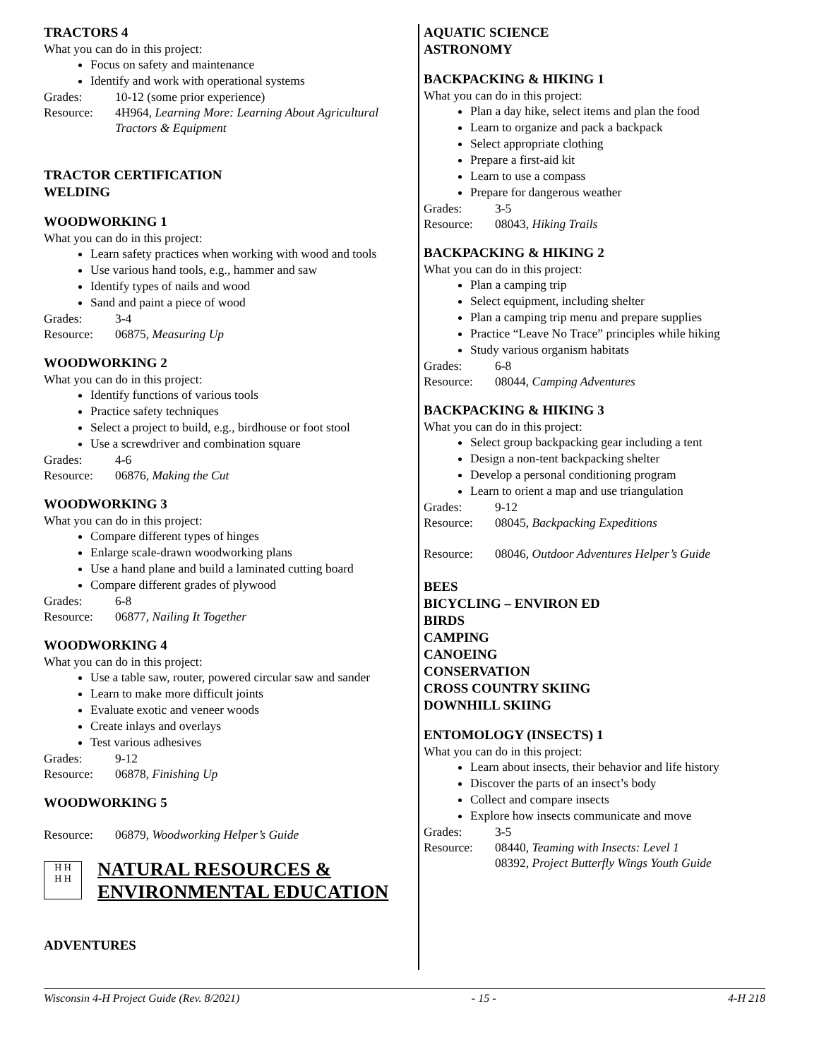TRACTORS 4
What you can do in this project:
Focus on safety and maintenance
Identify and work with operational systems
Grades: 10-12 (some prior experience)
Resource: 4H964, Learning More: Learning About Agricultural Tractors & Equipment
TRACTOR CERTIFICATION
WELDING
WOODWORKING 1
What you can do in this project:
Learn safety practices when working with wood and tools
Use various hand tools, e.g., hammer and saw
Identify types of nails and wood
Sand and paint a piece of wood
Grades: 3-4
Resource: 06875, Measuring Up
WOODWORKING 2
What you can do in this project:
Identify functions of various tools
Practice safety techniques
Select a project to build, e.g., birdhouse or foot stool
Use a screwdriver and combination square
Grades: 4-6
Resource: 06876, Making the Cut
WOODWORKING 3
What you can do in this project:
Compare different types of hinges
Enlarge scale-drawn woodworking plans
Use a hand plane and build a laminated cutting board
Compare different grades of plywood
Grades: 6-8
Resource: 06877, Nailing It Together
WOODWORKING 4
What you can do in this project:
Use a table saw, router, powered circular saw and sander
Learn to make more difficult joints
Evaluate exotic and veneer woods
Create inlays and overlays
Test various adhesives
Grades: 9-12
Resource: 06878, Finishing Up
WOODWORKING 5
Resource: 06879, Woodworking Helper’s Guide
H H
H H
NATURAL RESOURCES &
ENVIRONMENTAL EDUCATION
ADVENTURES
AQUATIC SCIENCE
ASTRONOMY
BACKPACKING & HIKING 1
What you can do in this project:
Plan a day hike, select items and plan the food
Learn to organize and pack a backpack
Select appropriate clothing
Prepare a first-aid kit
Learn to use a compass
Prepare for dangerous weather
Grades: 3-5
Resource: 08043, Hiking Trails
BACKPACKING & HIKING 2
What you can do in this project:
Plan a camping trip
Select equipment, including shelter
Plan a camping trip menu and prepare supplies
Practice “Leave No Trace” principles while hiking
Study various organism habitats
Grades: 6-8
Resource: 08044, Camping Adventures
BACKPACKING & HIKING 3
What you can do in this project:
Select group backpacking gear including a tent
Design a non-tent backpacking shelter
Develop a personal conditioning program
Learn to orient a map and use triangulation
Grades: 9-12
Resource: 08045, Backpacking Expeditions
Resource: 08046, Outdoor Adventures Helper’s Guide
BEES
BICYCLING – ENVIRON ED
BIRDS
CAMPING
CANOEING
CONSERVATION
CROSS COUNTRY SKIING
DOWNHILL SKIING
ENTOMOLOGY (INSECTS) 1
What you can do in this project:
Learn about insects, their behavior and life history
Discover the parts of an insect’s body
Collect and compare insects
Explore how insects communicate and move
Grades: 3-5
Resource: 08440, Teaming with Insects: Level 1
08392, Project Butterfly Wings Youth Guide
Wisconsin 4-H Project Guide (Rev. 8/2021) - 15 - 4-H 218